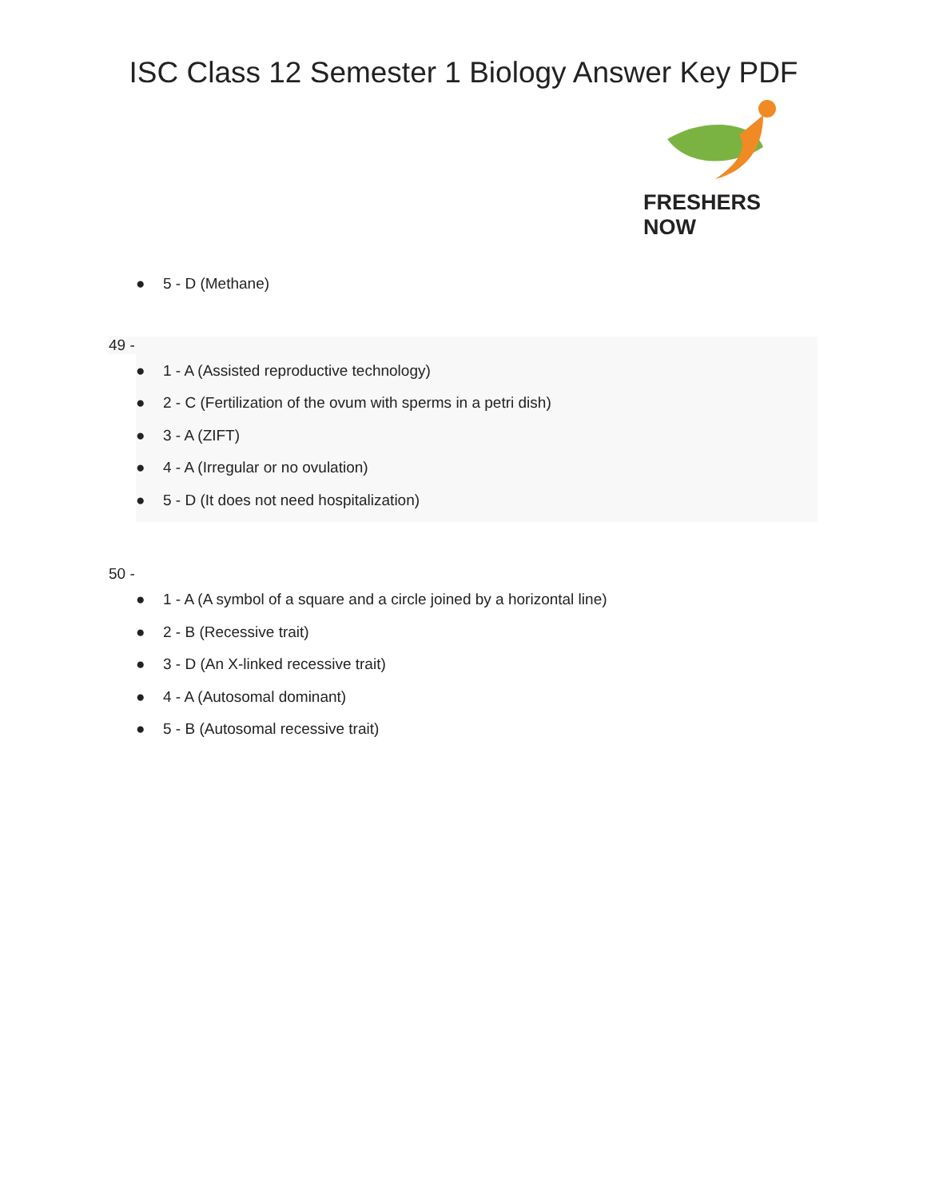ISC Class 12 Semester 1 Biology Answer Key PDF
FRESHERS NOW
● 5 - D (Methane)
49 -
● 1 - A (Assisted reproductive technology)
● 2 - C (Fertilization of the ovum with sperms in a petri dish)
● 3 - A (ZIFT)
● 4 - A (Irregular or no ovulation)
● 5 - D (It does not need hospitalization)
50 -
● 1 - A (A symbol of a square and a circle joined by a horizontal line)
● 2 - B (Recessive trait)
● 3 - D (An X-linked recessive trait)
● 4 - A (Autosomal dominant)
● 5 - B (Autosomal recessive trait)